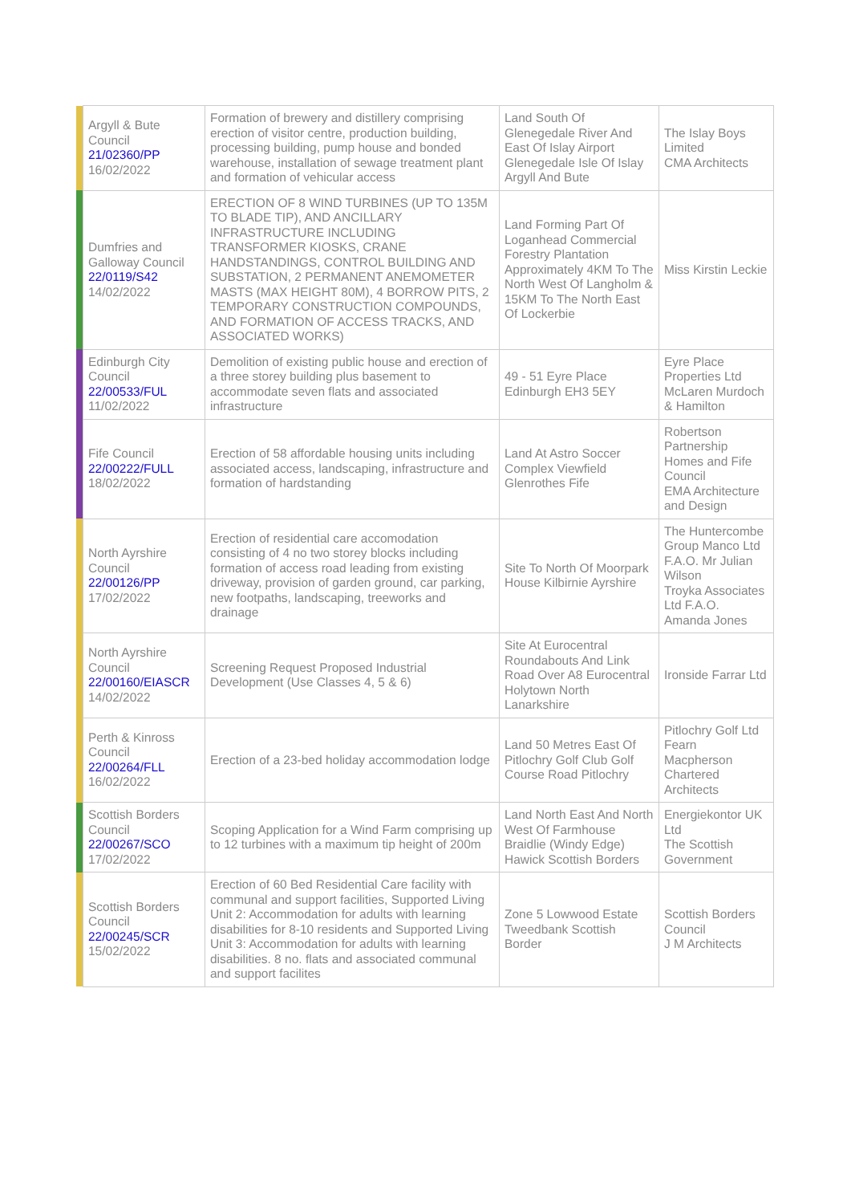| | Argyll & Bute Council 21/02360/PP 16/02/2022 | Formation of brewery and distillery comprising erection of visitor centre, production building, processing building, pump house and bonded warehouse, installation of sewage treatment plant and formation of vehicular access | Land South Of Glenegedale River And East Of Islay Airport Glenegedale Isle Of Islay Argyll And Bute | The Islay Boys Limited CMA Architects |
| | Dumfries and Galloway Council 22/0119/S42 14/02/2022 | ERECTION OF 8 WIND TURBINES (UP TO 135M TO BLADE TIP), AND ANCILLARY INFRASTRUCTURE INCLUDING TRANSFORMER KIOSKS, CRANE HANDSTANDINGS, CONTROL BUILDING AND SUBSTATION, 2 PERMANENT ANEMOMETER MASTS (MAX HEIGHT 80M), 4 BORROW PITS, 2 TEMPORARY CONSTRUCTION COMPOUNDS, AND FORMATION OF ACCESS TRACKS, AND ASSOCIATED WORKS) | Land Forming Part Of Loganhead Commercial Forestry Plantation Approximately 4KM To The North West Of Langholm & 15KM To The North East Of Lockerbie | Miss Kirstin Leckie |
| | Edinburgh City Council 22/00533/FUL 11/02/2022 | Demolition of existing public house and erection of a three storey building plus basement to accommodate seven flats and associated infrastructure | 49 - 51 Eyre Place Edinburgh EH3 5EY | Eyre Place Properties Ltd McLaren Murdoch & Hamilton |
| | Fife Council 22/00222/FULL 18/02/2022 | Erection of 58 affordable housing units including associated access, landscaping, infrastructure and formation of hardstanding | Land At Astro Soccer Complex Viewfield Glenrothes Fife | Robertson Partnership Homes and Fife Council EMA Architecture and Design |
| | North Ayrshire Council 22/00126/PP 17/02/2022 | Erection of residential care accomodation consisting of 4 no two storey blocks including formation of access road leading from existing driveway, provision of garden ground, car parking, new footpaths, landscaping, treeworks and drainage | Site To North Of Moorpark House Kilbirnie Ayrshire | The Huntercombe Group Manco Ltd F.A.O. Mr Julian Wilson Troyka Associates Ltd F.A.O. Amanda Jones |
| | North Ayrshire Council 22/00160/EIASCR 14/02/2022 | Screening Request Proposed Industrial Development (Use Classes 4, 5 & 6) | Site At Eurocentral Roundabouts And Link Road Over A8 Eurocentral Holytown North Lanarkshire | Ironside Farrar Ltd |
| | Perth & Kinross Council 22/00264/FLL 16/02/2022 | Erection of a 23-bed holiday accommodation lodge | Land 50 Metres East Of Pitlochry Golf Club Golf Course Road Pitlochry | Pitlochry Golf Ltd Fearn Macpherson Chartered Architects |
| | Scottish Borders Council 22/00267/SCO 17/02/2022 | Scoping Application for a Wind Farm comprising up to 12 turbines with a maximum tip height of 200m | Land North East And North West Of Farmhouse Braidlie (Windy Edge) Hawick Scottish Borders | Energiekontor UK Ltd The Scottish Government |
| | Scottish Borders Council 22/00245/SCR 15/02/2022 | Erection of 60 Bed Residential Care facility with communal and support facilities, Supported Living Unit 2: Accommodation for adults with learning disabilities for 8-10 residents and Supported Living Unit 3: Accommodation for adults with learning disabilities. 8 no. flats and associated communal and support facilites | Zone 5 Lowwood Estate Tweedbank Scottish Border | Scottish Borders Council J M Architects |